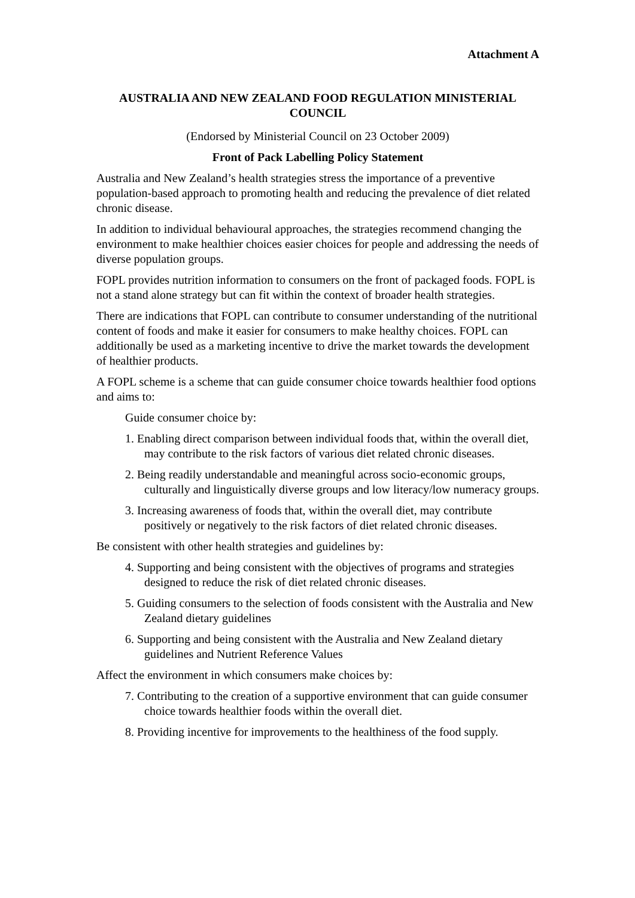Attachment A
AUSTRALIA AND NEW ZEALAND FOOD REGULATION MINISTERIAL COUNCIL
(Endorsed by Ministerial Council on 23 October 2009)
Front of Pack Labelling Policy Statement
Australia and New Zealand’s health strategies stress the importance of a preventive population-based approach to promoting health and reducing the prevalence of diet related chronic disease.
In addition to individual behavioural approaches, the strategies recommend changing the environment to make healthier choices easier choices for people and addressing the needs of diverse population groups.
FOPL provides nutrition information to consumers on the front of packaged foods. FOPL is not a stand alone strategy but can fit within the context of broader health strategies.
There are indications that FOPL can contribute to consumer understanding of the nutritional content of foods and make it easier for consumers to make healthy choices. FOPL can additionally be used as a marketing incentive to drive the market towards the development of healthier products.
A FOPL scheme is a scheme that can guide consumer choice towards healthier food options and aims to:
Guide consumer choice by:
1. Enabling direct comparison between individual foods that, within the overall diet, may contribute to the risk factors of various diet related chronic diseases.
2. Being readily understandable and meaningful across socio-economic groups, culturally and linguistically diverse groups and low literacy/low numeracy groups.
3. Increasing awareness of foods that, within the overall diet, may contribute positively or negatively to the risk factors of diet related chronic diseases.
Be consistent with other health strategies and guidelines by:
4. Supporting and being consistent with the objectives of programs and strategies designed to reduce the risk of diet related chronic diseases.
5. Guiding consumers to the selection of foods consistent with the Australia and New Zealand dietary guidelines
6. Supporting and being consistent with the Australia and New Zealand dietary guidelines and Nutrient Reference Values
Affect the environment in which consumers make choices by:
7. Contributing to the creation of a supportive environment that can guide consumer choice towards healthier foods within the overall diet.
8. Providing incentive for improvements to the healthiness of the food supply.